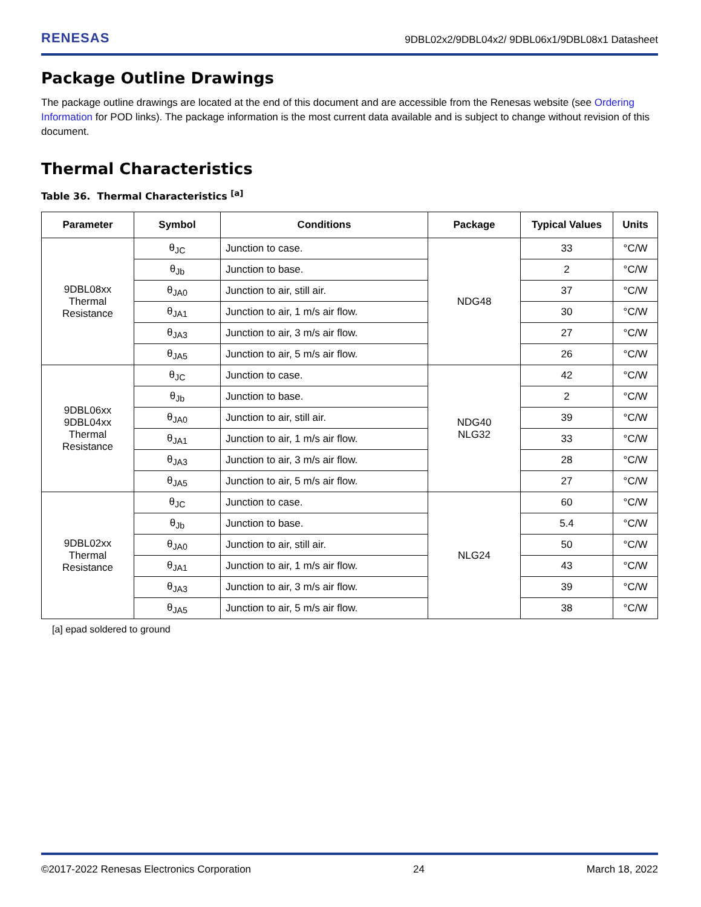RENESAS 9DBL02x2/9DBL04x2/ 9DBL06x1/9DBL08x1 Datasheet
Package Outline Drawings
The package outline drawings are located at the end of this document and are accessible from the Renesas website (see Ordering Information for POD links). The package information is the most current data available and is subject to change without revision of this document.
Thermal Characteristics
Table 36. Thermal Characteristics <sup>[a]</sup>
| Parameter | Symbol | Conditions | Package | Typical Values | Units |
| --- | --- | --- | --- | --- | --- |
| 9DBL08xx Thermal Resistance | θ<sub>JC</sub> | Junction to case. | NDG48 | 33 | °C/W |
| | θ<sub>Jb</sub> | Junction to base. | | 2 | °C/W |
| | θ<sub>JA0</sub> | Junction to air, still air. | | 37 | °C/W |
| | θ<sub>JA1</sub> | Junction to air, 1 m/s air flow. | | 30 | °C/W |
| | θ<sub>JA3</sub> | Junction to air, 3 m/s air flow. | | 27 | °C/W |
| | θ<sub>JA5</sub> | Junction to air, 5 m/s air flow. | | 26 | °C/W |
| 9DBL06xx 9DBL04xx Thermal Resistance | θ<sub>JC</sub> | Junction to case. | NDG40 NLG32 | 42 | °C/W |
| | θ<sub>Jb</sub> | Junction to base. | | 2 | °C/W |
| | θ<sub>JA0</sub> | Junction to air, still air. | | 39 | °C/W |
| | θ<sub>JA1</sub> | Junction to air, 1 m/s air flow. | | 33 | °C/W |
| | θ<sub>JA3</sub> | Junction to air, 3 m/s air flow. | | 28 | °C/W |
| | θ<sub>JA5</sub> | Junction to air, 5 m/s air flow. | | 27 | °C/W |
| 9DBL02xx Thermal Resistance | θ<sub>JC</sub> | Junction to case. | NLG24 | 60 | °C/W |
| | θ<sub>Jb</sub> | Junction to base. | | 5.4 | °C/W |
| | θ<sub>JA0</sub> | Junction to air, still air. | | 50 | °C/W |
| | θ<sub>JA1</sub> | Junction to air, 1 m/s air flow. | | 43 | °C/W |
| | θ<sub>JA3</sub> | Junction to air, 3 m/s air flow. | | 39 | °C/W |
| | θ<sub>JA5</sub> | Junction to air, 5 m/s air flow. | | 38 | °C/W |
[a] epad soldered to ground
©2017-2022 Renesas Electronics Corporation 24 March 18, 2022